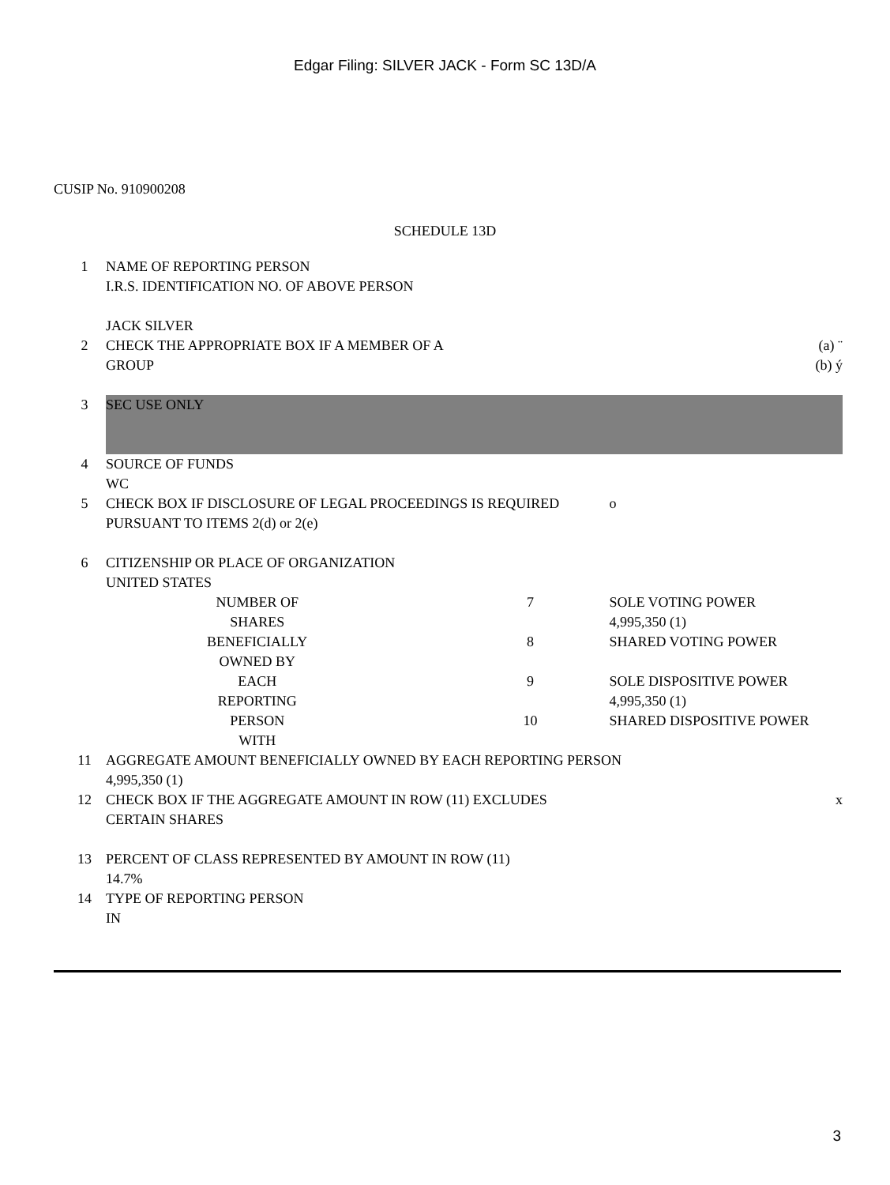Edgar Filing: SILVER JACK - Form SC 13D/A
CUSIP No. 910900208
SCHEDULE 13D
| 1 | NAME OF REPORTING PERSON I.R.S. IDENTIFICATION NO. OF ABOVE PERSON JACK SILVER | | | |
| 2 | CHECK THE APPROPRIATE BOX IF A MEMBER OF A GROUP | | | (a) ¨ (b) ý |
| 3 | SEC USE ONLY | | | |
| 4 | SOURCE OF FUNDS WC | | | |
| 5 | CHECK BOX IF DISCLOSURE OF LEGAL PROCEEDINGS IS REQUIRED PURSUANT TO ITEMS 2(d) or 2(e) | | | o |
| 6 | CITIZENSHIP OR PLACE OF ORGANIZATION UNITED STATES | | | |
| NUMBER OF SHARES BENEFICIALLY OWNED BY EACH REPORTING PERSON WITH | | 7 | SOLE VOTING POWER 4,995,350 (1) | |
| | | 8 | SHARED VOTING POWER | |
| | | 9 | SOLE DISPOSITIVE POWER 4,995,350 (1) | |
| | | 10 | SHARED DISPOSITIVE POWER | |
| 11 | AGGREGATE AMOUNT BENEFICIALLY OWNED BY EACH REPORTING PERSON 4,995,350 (1) | | | |
| 12 | CHECK BOX IF THE AGGREGATE AMOUNT IN ROW (11) EXCLUDES CERTAIN SHARES | | | x |
| 13 | PERCENT OF CLASS REPRESENTED BY AMOUNT IN ROW (11) 14.7% | | | |
| 14 | TYPE OF REPORTING PERSON IN | | | |
3